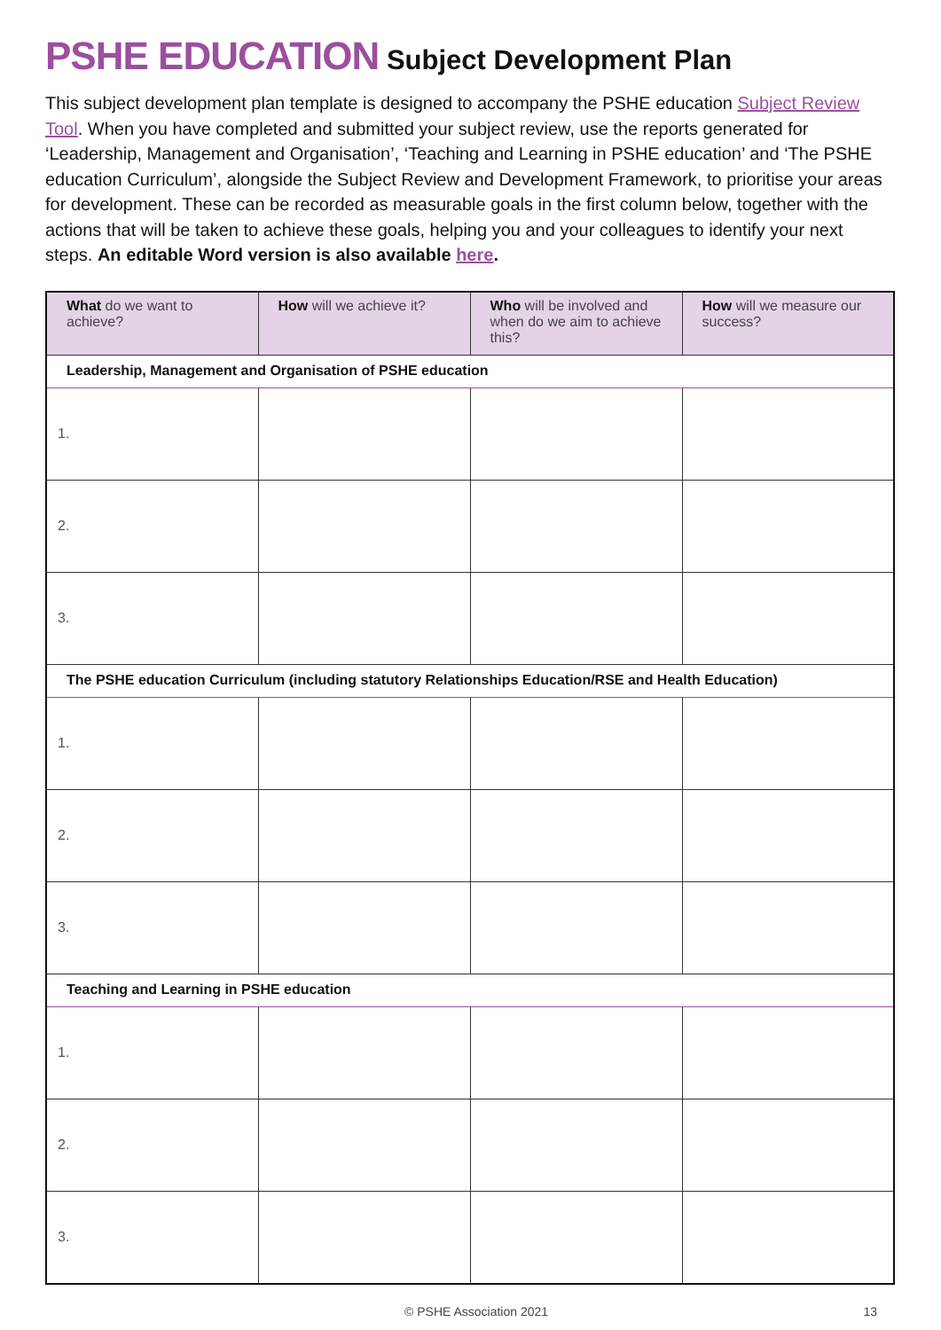PSHE EDUCATION Subject Development Plan
This subject development plan template is designed to accompany the PSHE education Subject Review Tool. When you have completed and submitted your subject review, use the reports generated for ‘Leadership, Management and Organisation’, ‘Teaching and Learning in PSHE education’ and ‘The PSHE education Curriculum’, alongside the Subject Review and Development Framework, to prioritise your areas for development. These can be recorded as measurable goals in the first column below, together with the actions that will be taken to achieve these goals, helping you and your colleagues to identify your next steps. An editable Word version is also available here.
| What do we want to achieve? | How will we achieve it? | Who will be involved and when do we aim to achieve this? | How will we measure our success? |
| --- | --- | --- | --- |
| Leadership, Management and Organisation of PSHE education | | | |
| 1. | | | |
| 2. | | | |
| 3. | | | |
| The PSHE education Curriculum (including statutory Relationships Education/RSE and Health Education) | | | |
| 1. | | | |
| 2. | | | |
| 3. | | | |
| Teaching and Learning in PSHE education | | | |
| 1. | | | |
| 2. | | | |
| 3. | | | |
© PSHE Association 2021 13